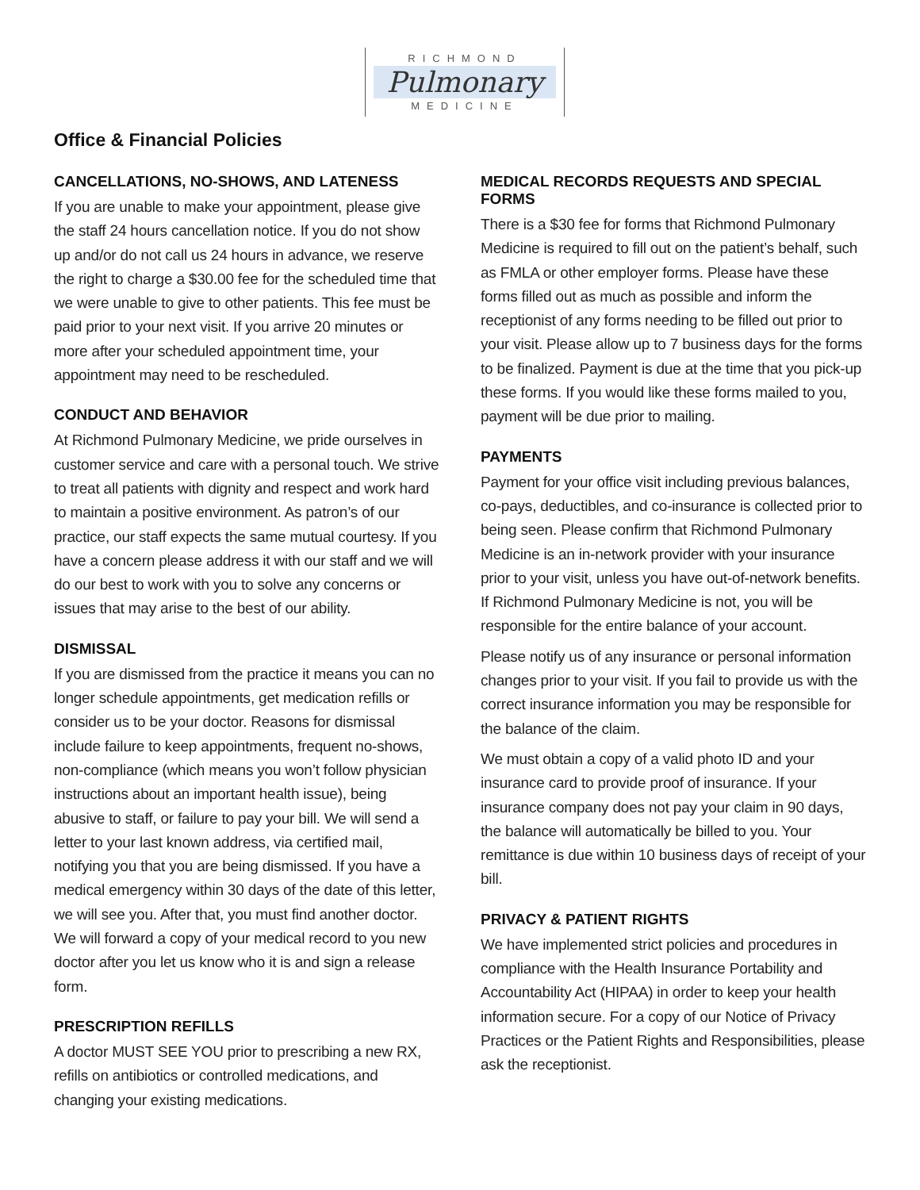RICHMOND
Pulmonary
MEDICINE
Office & Financial Policies
CANCELLATIONS, NO-SHOWS, AND LATENESS
If you are unable to make your appointment, please give the staff 24 hours cancellation notice. If you do not show up and/or do not call us 24 hours in advance, we reserve the right to charge a $30.00 fee for the scheduled time that we were unable to give to other patients. This fee must be paid prior to your next visit. If you arrive 20 minutes or more after your scheduled appointment time, your appointment may need to be rescheduled.
CONDUCT AND BEHAVIOR
At Richmond Pulmonary Medicine, we pride ourselves in customer service and care with a personal touch. We strive to treat all patients with dignity and respect and work hard to maintain a positive environment. As patron’s of our practice, our staff expects the same mutual courtesy. If you have a concern please address it with our staff and we will do our best to work with you to solve any concerns or issues that may arise to the best of our ability.
DISMISSAL
If you are dismissed from the practice it means you can no longer schedule appointments, get medication refills or consider us to be your doctor. Reasons for dismissal include failure to keep appointments, frequent no-shows, non-compliance (which means you won’t follow physician instructions about an important health issue), being abusive to staff, or failure to pay your bill. We will send a letter to your last known address, via certified mail, notifying you that you are being dismissed. If you have a medical emergency within 30 days of the date of this letter, we will see you. After that, you must find another doctor. We will forward a copy of your medical record to you new doctor after you let us know who it is and sign a release form.
PRESCRIPTION REFILLS
A doctor MUST SEE YOU prior to prescribing a new RX, refills on antibiotics or controlled medications, and changing your existing medications.
MEDICAL RECORDS REQUESTS AND SPECIAL FORMS
There is a $30 fee for forms that Richmond Pulmonary Medicine is required to fill out on the patient’s behalf, such as FMLA or other employer forms. Please have these forms filled out as much as possible and inform the receptionist of any forms needing to be filled out prior to your visit. Please allow up to 7 business days for the forms to be finalized. Payment is due at the time that you pick-up these forms. If you would like these forms mailed to you, payment will be due prior to mailing.
PAYMENTS
Payment for your office visit including previous balances, co-pays, deductibles, and co-insurance is collected prior to being seen. Please confirm that Richmond Pulmonary Medicine is an in-network provider with your insurance prior to your visit, unless you have out-of-network benefits. If Richmond Pulmonary Medicine is not, you will be responsible for the entire balance of your account.
Please notify us of any insurance or personal information changes prior to your visit. If you fail to provide us with the correct insurance information you may be responsible for the balance of the claim.
We must obtain a copy of a valid photo ID and your insurance card to provide proof of insurance. If your insurance company does not pay your claim in 90 days, the balance will automatically be billed to you. Your remittance is due within 10 business days of receipt of your bill.
PRIVACY & PATIENT RIGHTS
We have implemented strict policies and procedures in compliance with the Health Insurance Portability and Accountability Act (HIPAA) in order to keep your health information secure. For a copy of our Notice of Privacy Practices or the Patient Rights and Responsibilities, please ask the receptionist.